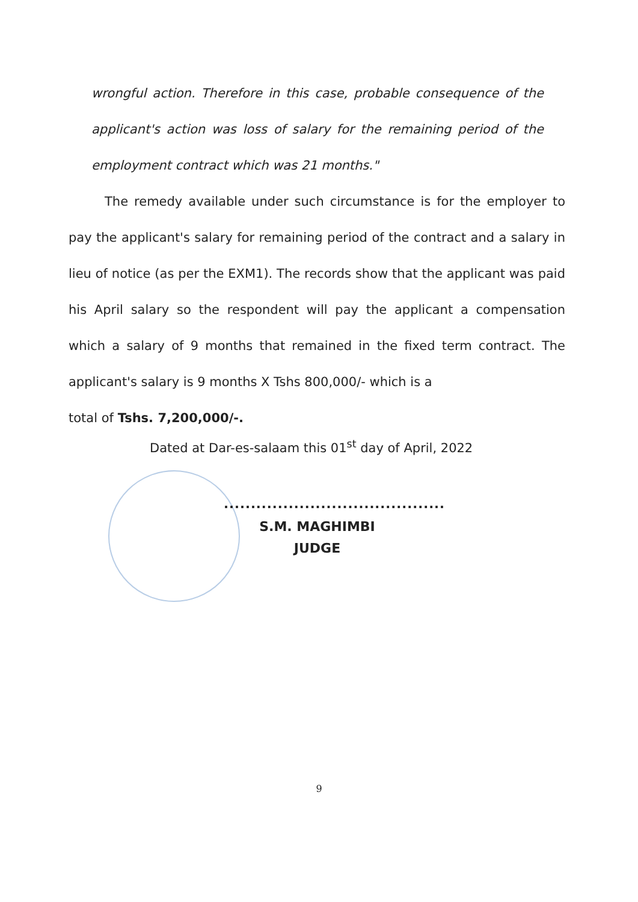wrongful action. Therefore in this case, probable consequence of the applicant's action was loss of salary for the remaining period of the employment contract which was 21 months."
The remedy available under such circumstance is for the employer to pay the applicant's salary for remaining period of the contract and a salary in lieu of notice (as per the EXM1). The records show that the applicant was paid his April salary so the respondent will pay the applicant a compensation which a salary of 9 months that remained in the fixed term contract. The applicant's salary is 9 months X Tshs 800,000/- which is a
total of Tshs. 7,200,000/-.
Dated at Dar-es-salaam this 01<sup>st</sup> day of April, 2022
.........................................
S.M. MAGHIMBI
JUDGE
9